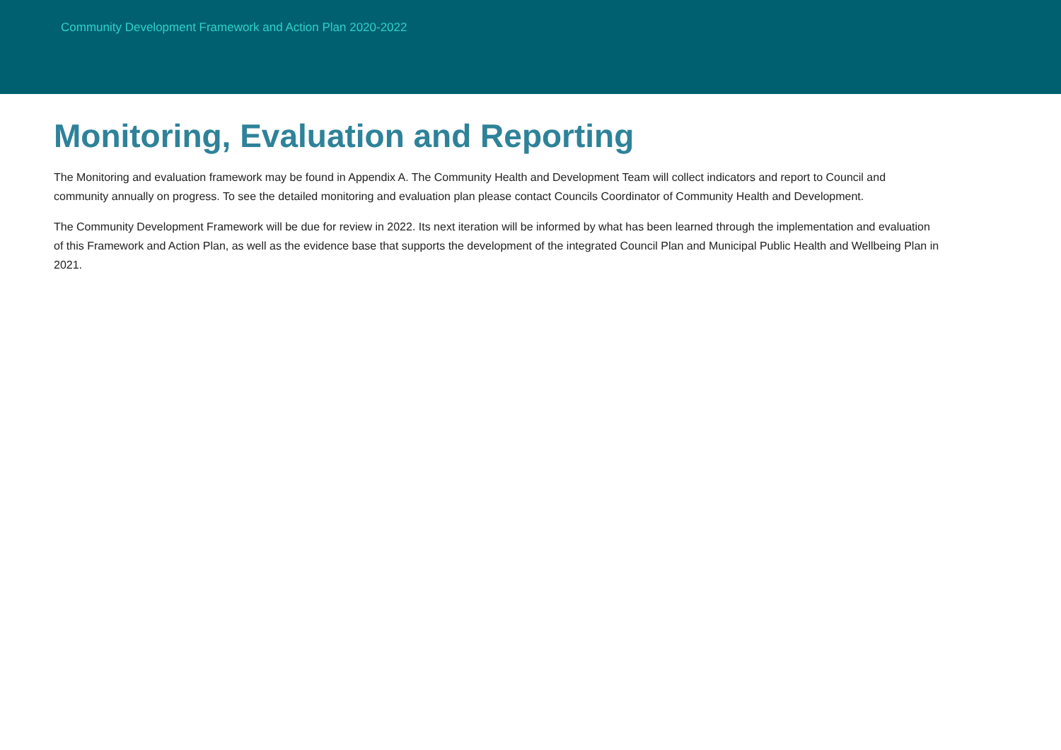Community Development Framework and Action Plan 2020-2022
Monitoring, Evaluation and Reporting
The Monitoring and evaluation framework may be found in Appendix A. The Community Health and Development Team will collect indicators and report to Council and community annually on progress. To see the detailed monitoring and evaluation plan please contact Councils Coordinator of Community Health and Development.
The Community Development Framework will be due for review in 2022. Its next iteration will be informed by what has been learned through the implementation and evaluation of this Framework and Action Plan, as well as the evidence base that supports the development of the integrated Council Plan and Municipal Public Health and Wellbeing Plan in 2021.